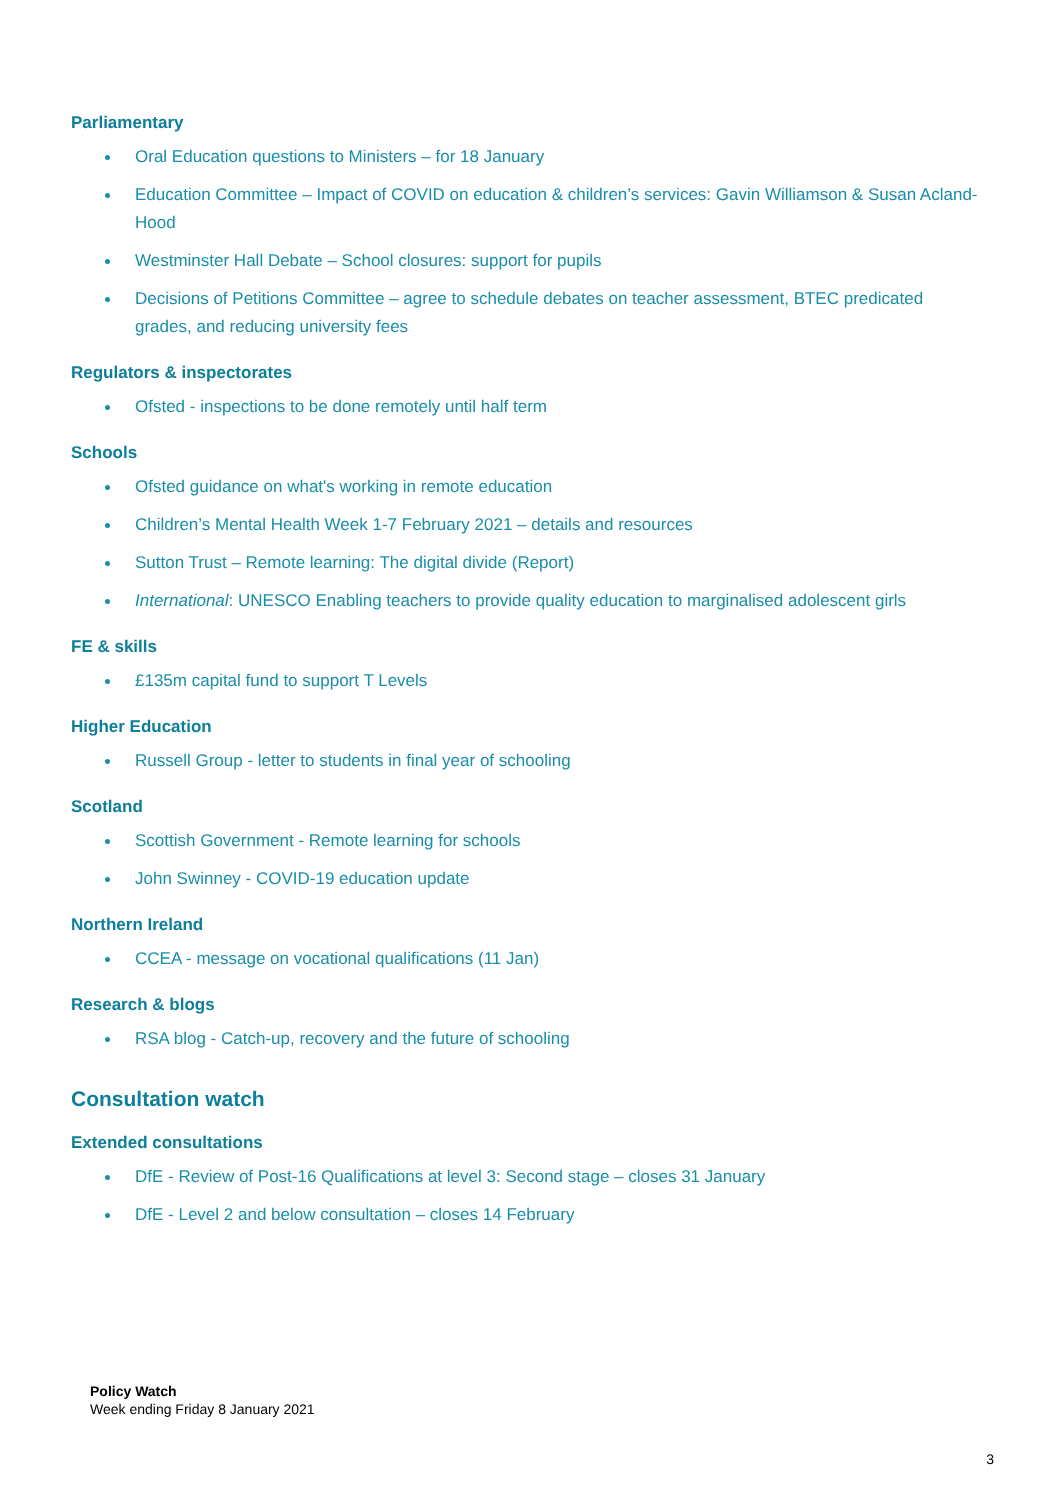Parliamentary
Oral Education questions to Ministers – for 18 January
Education Committee – Impact of COVID on education & children’s services: Gavin Williamson & Susan Acland-Hood
Westminster Hall Debate – School closures: support for pupils
Decisions of Petitions Committee – agree to schedule debates on teacher assessment, BTEC predicated grades, and reducing university fees
Regulators & inspectorates
Ofsted - inspections to be done remotely until half term
Schools
Ofsted guidance on what's working in remote education
Children’s Mental Health Week 1-7 February 2021 – details and resources
Sutton Trust – Remote learning: The digital divide (Report)
International: UNESCO Enabling teachers to provide quality education to marginalised adolescent girls
FE & skills
£135m capital fund to support T Levels
Higher Education
Russell Group - letter to students in final year of schooling
Scotland
Scottish Government - Remote learning for schools
John Swinney - COVID-19 education update
Northern Ireland
CCEA - message on vocational qualifications (11 Jan)
Research & blogs
RSA blog - Catch-up, recovery and the future of schooling
Consultation watch
Extended consultations
DfE - Review of Post-16 Qualifications at level 3: Second stage – closes 31 January
DfE - Level 2 and below consultation – closes 14 February
Policy Watch
Week ending Friday 8 January 2021
3